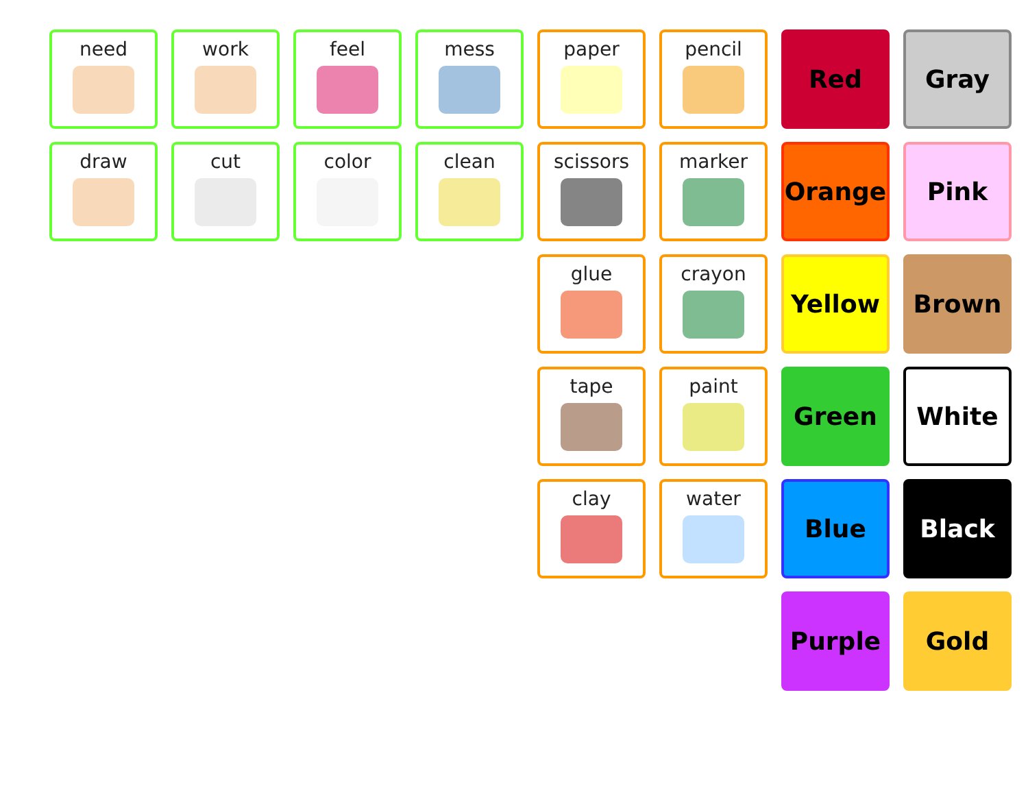need
work
feel
mess
paper
pencil
Red
Gray
draw
cut
color
clean
scissors
marker
Orange
Pink
glue
crayon
Yellow
Brown
tape
paint
Green
White
clay
water
Blue
Black
Purple
Gold